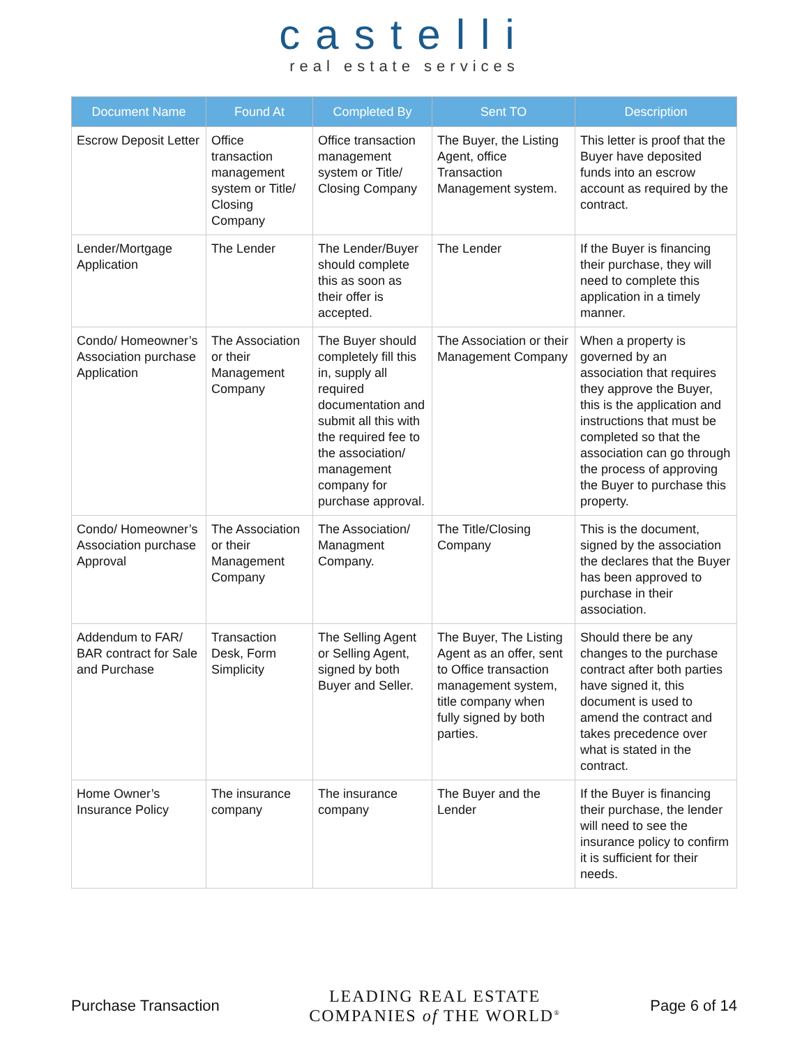castelli
real estate services
| Document Name | Found At | Completed By | Sent TO | Description |
| --- | --- | --- | --- | --- |
| Escrow Deposit Letter | Office transaction management system or Title/ Closing Company | Office transaction management system or Title/ Closing Company | The Buyer, the Listing Agent, office Transaction Management system. | This letter is proof that the Buyer have deposited funds into an escrow account as required by the contract. |
| Lender/Mortgage Application | The Lender | The Lender/Buyer should complete this as soon as their offer is accepted. | The Lender | If the Buyer is financing their purchase, they will need to complete this application in a timely manner. |
| Condo/ Homeowner’s Association purchase Application | The Association or their Management Company | The Buyer should completely fill this in, supply all required documentation and submit all this with the required fee to the association/ management company for purchase approval. | The Association or their Management Company | When a property is governed by an association that requires they approve the Buyer, this is the application and instructions that must be completed so that the association can go through the process of approving the Buyer to purchase this property. |
| Condo/ Homeowner’s Association purchase Approval | The Association or their Management Company | The Association/ Managment Company. | The Title/Closing Company | This is the document, signed by the association the declares that the Buyer has been approved to purchase in their association. |
| Addendum to FAR/ BAR contract for Sale and Purchase | Transaction Desk, Form Simplicity | The Selling Agent or Selling Agent, signed by both Buyer and Seller. | The Buyer, The Listing Agent as an offer, sent to Office transaction management system, title company when fully signed by both parties. | Should there be any changes to the purchase contract after both parties have signed it, this document is used to amend the contract and takes precedence over what is stated in the contract. |
| Home Owner’s Insurance Policy | The insurance company | The insurance company | The Buyer and the Lender | If the Buyer is financing their purchase, the lender will need to see the insurance policy to confirm it is sufficient for their needs. |
Purchase Transaction
LEADING REAL ESTATE
COMPANIES of THE WORLD<sup>®</sup>
Page 6 of 14